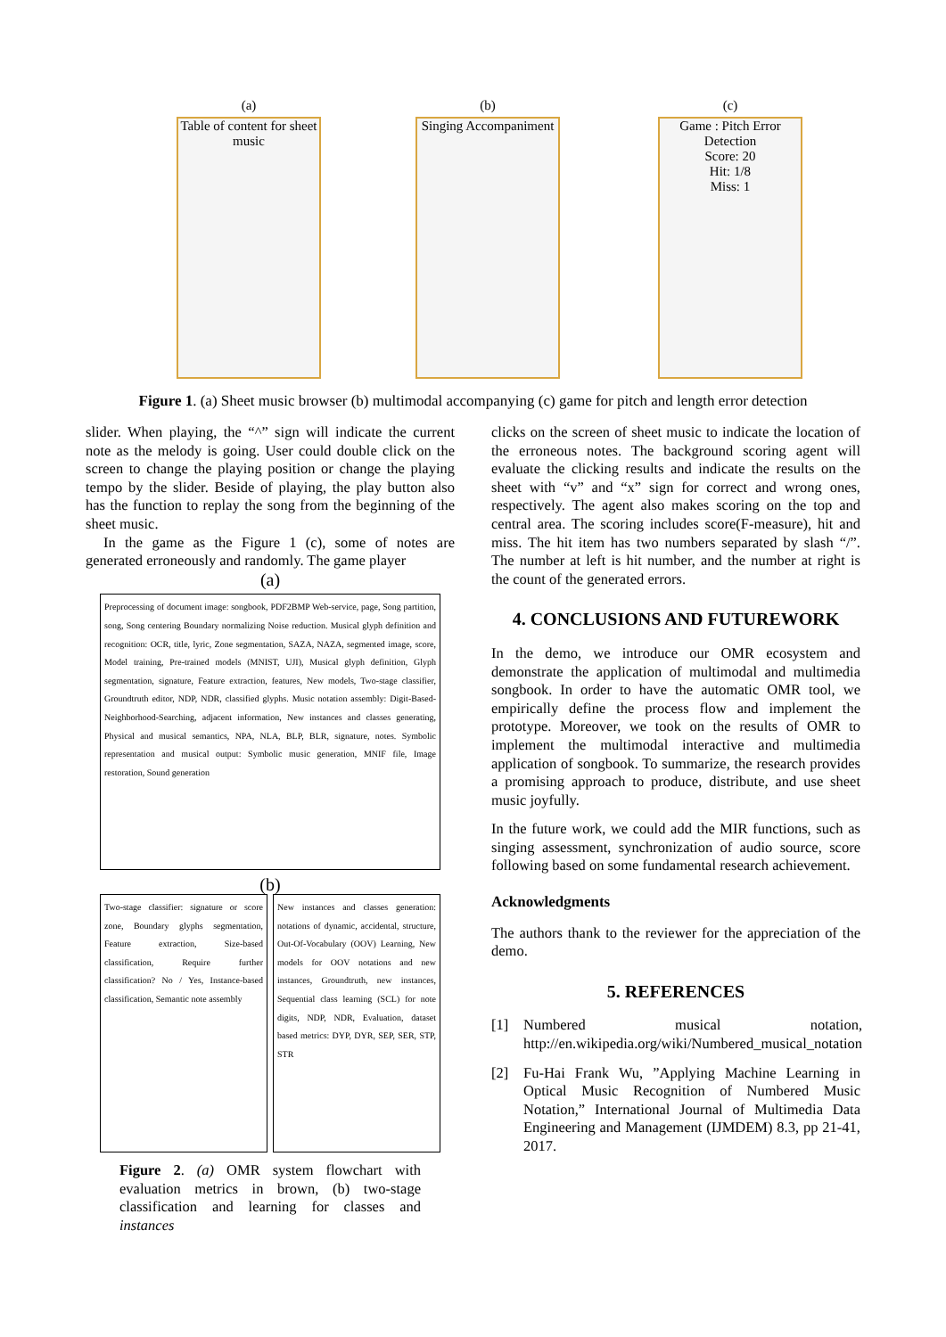(a)
Table of content for sheet music
(b)
Singing Accompaniment
(c)
Game : Pitch Error Detection
Score: 20
Hit: 1/8
Miss: 1
Figure 1. (a) Sheet music browser (b) multimodal accompanying (c) game for pitch and length error detection
slider. When playing, the “^” sign will indicate the current note as the melody is going. User could double click on the screen to change the playing position or change the playing tempo by the slider. Beside of playing, the play button also has the function to replay the song from the beginning of the sheet music.
In the game as the Figure 1 (c), some of notes are generated erroneously and randomly. The game player
(a)
Preprocessing of document image: songbook, PDF2BMP Web-service, page, Song partition, song, Song centering Boundary normalizing Noise reduction. Musical glyph definition and recognition: OCR, title, lyric, Zone segmentation, SAZA, NAZA, segmented image, score, Model training, Pre-trained models (MNIST, UJI), Musical glyph definition, Glyph segmentation, signature, Feature extraction, features, New models, Two-stage classifier, Groundtruth editor, NDP, NDR, classified glyphs. Music notation assembly: Digit-Based-Neighborhood-Searching, adjacent information, New instances and classes generating, Physical and musical semantics, NPA, NLA, BLP, BLR, signature, notes. Symbolic representation and musical output: Symbolic music generation, MNIF file, Image restoration, Sound generation
(b)
Two-stage classifier: signature or score zone, Boundary glyphs segmentation, Feature extraction, Size-based classification, Require further classification? No / Yes, Instance-based classification, Semantic note assembly
New instances and classes generation: notations of dynamic, accidental, structure, Out-Of-Vocabulary (OOV) Learning, New models for OOV notations and new instances, Groundtruth, new instances, Sequential class learning (SCL) for note digits, NDP, NDR, Evaluation, dataset based metrics: DYP, DYR, SEP, SER, STP, STR
Figure 2. (a) OMR system flowchart with evaluation metrics in brown, (b) two-stage classification and learning for classes and instances
clicks on the screen of sheet music to indicate the location of the erroneous notes. The background scoring agent will evaluate the clicking results and indicate the results on the sheet with “v” and “x” sign for correct and wrong ones, respectively. The agent also makes scoring on the top and central area. The scoring includes score(F-measure), hit and miss. The hit item has two numbers separated by slash “/”. The number at left is hit number, and the number at right is the count of the generated errors.
4. CONCLUSIONS AND FUTUREWORK
In the demo, we introduce our OMR ecosystem and demonstrate the application of multimodal and multimedia songbook. In order to have the automatic OMR tool, we empirically define the process flow and implement the prototype. Moreover, we took on the results of OMR to implement the multimodal interactive and multimedia application of songbook. To summarize, the research provides a promising approach to produce, distribute, and use sheet music joyfully.
In the future work, we could add the MIR functions, such as singing assessment, synchronization of audio source, score following based on some fundamental research achievement.
Acknowledgments
The authors thank to the reviewer for the appreciation of the demo.
5. REFERENCES
[1] Numbered musical notation, http://en.wikipedia.org/wiki/Numbered_musical_notation
[2] Fu-Hai Frank Wu, ”Applying Machine Learning in Optical Music Recognition of Numbered Music Notation,” International Journal of Multimedia Data Engineering and Management (IJMDEM) 8.3, pp 21-41, 2017.